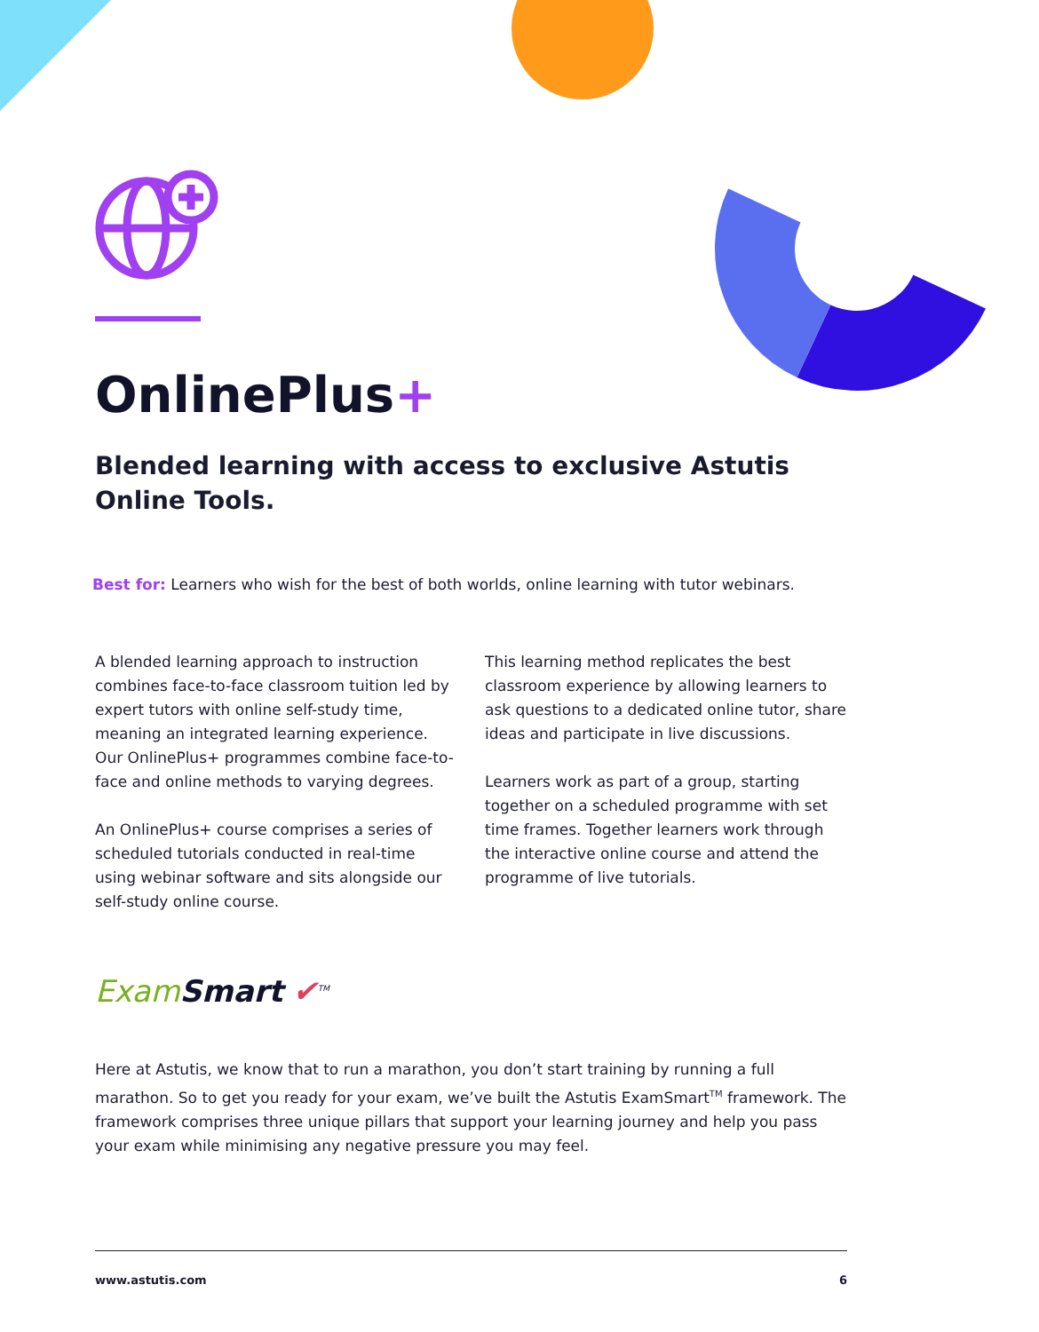OnlinePlus+
Blended learning with access to exclusive Astutis Online Tools.
Best for: Learners who wish for the best of both worlds, online learning with tutor webinars.
A blended learning approach to instruction combines face-to-face classroom tuition led by expert tutors with online self-study time, meaning an integrated learning experience. Our OnlinePlus+ programmes combine face-to-face and online methods to varying degrees.
An OnlinePlus+ course comprises a series of scheduled tutorials conducted in real-time using webinar software and sits alongside our self-study online course.
This learning method replicates the best classroom experience by allowing learners to ask questions to a dedicated online tutor, share ideas and participate in live discussions.
Learners work as part of a group, starting together on a scheduled programme with set time frames. Together learners work through the interactive online course and attend the programme of live tutorials.
ExamSmart ✔<sup>TM</sup>
Here at Astutis, we know that to run a marathon, you don’t start training by running a full marathon. So to get you ready for your exam, we’ve built the Astutis ExamSmart<sup>TM</sup> framework. The framework comprises three unique pillars that support your learning journey and help you pass your exam while minimising any negative pressure you may feel.
www.astutis.com 6